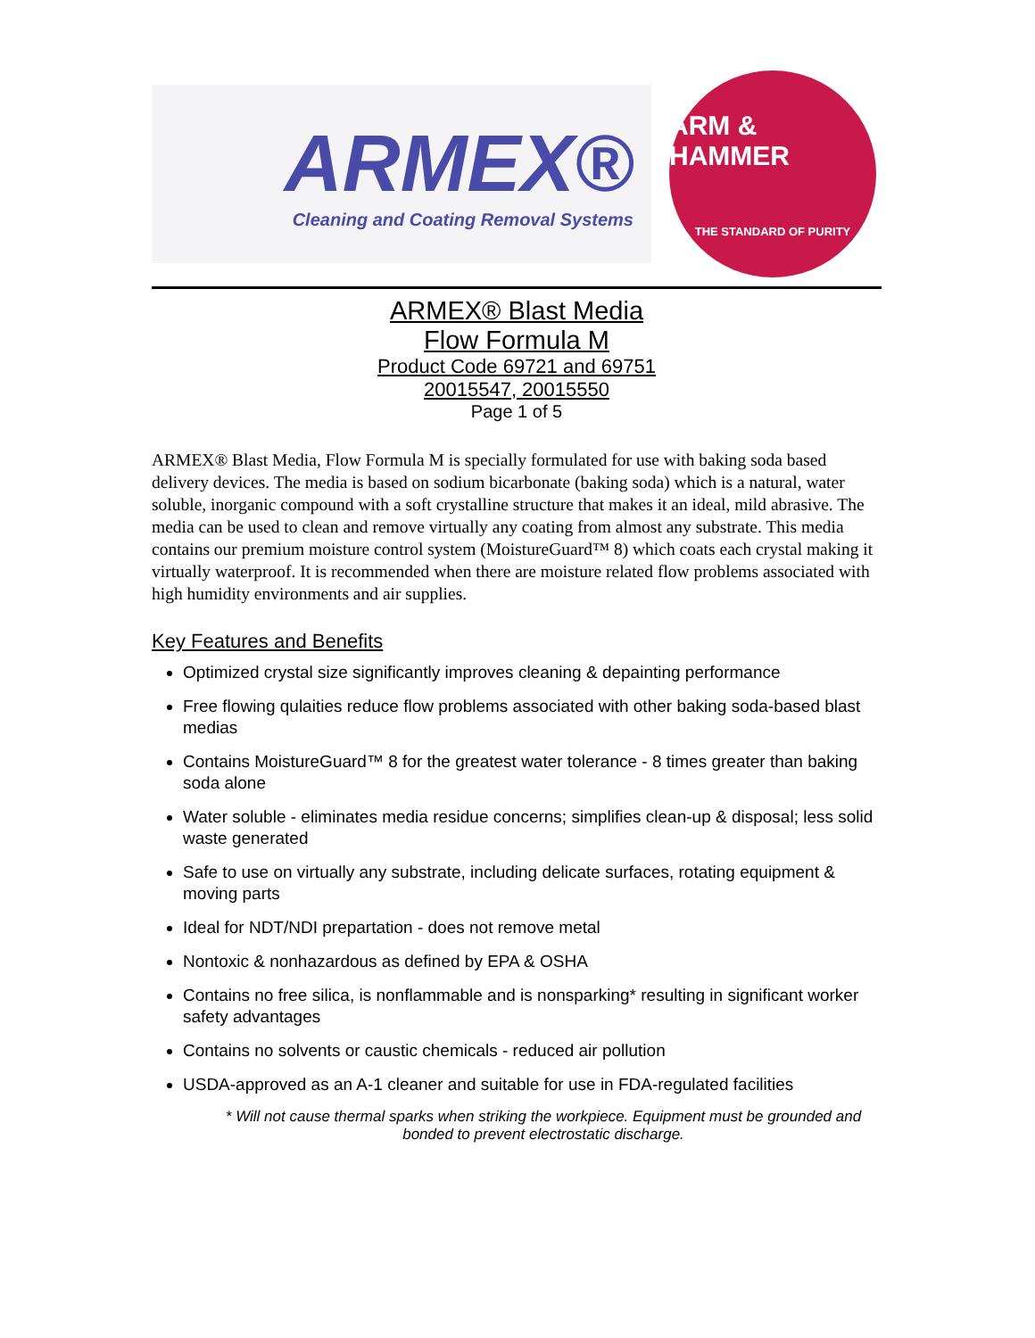ARMEX®
Cleaning and Coating Removal Systems
ARM & HAMMER
THE STANDARD OF PURITY
ARMEX® Blast Media
Flow Formula M
Product Code 69721 and 69751
20015547, 20015550
Page 1 of 5
ARMEX® Blast Media, Flow Formula M is specially formulated for use with baking soda based delivery devices. The media is based on sodium bicarbonate (baking soda) which is a natural, water soluble, inorganic compound with a soft crystalline structure that makes it an ideal, mild abrasive. The media can be used to clean and remove virtually any coating from almost any substrate. This media contains our premium moisture control system (MoistureGuard™ 8) which coats each crystal making it virtually waterproof. It is recommended when there are moisture related flow problems associated with high humidity environments and air supplies.
Key Features and Benefits
Optimized crystal size significantly improves cleaning & depainting performance
Free flowing qulaities reduce flow problems associated with other baking soda-based blast medias
Contains MoistureGuard™ 8 for the greatest water tolerance - 8 times greater than baking soda alone
Water soluble - eliminates media residue concerns; simplifies clean-up & disposal; less solid waste generated
Safe to use on virtually any substrate, including delicate surfaces, rotating equipment & moving parts
Ideal for NDT/NDI prepartation - does not remove metal
Nontoxic & nonhazardous as defined by EPA & OSHA
Contains no free silica, is nonflammable and is nonsparking* resulting in significant worker safety advantages
Contains no solvents or caustic chemicals - reduced air pollution
USDA-approved as an A-1 cleaner and suitable for use in FDA-regulated facilities
* Will not cause thermal sparks when striking the workpiece. Equipment must be grounded and bonded to prevent electrostatic discharge.